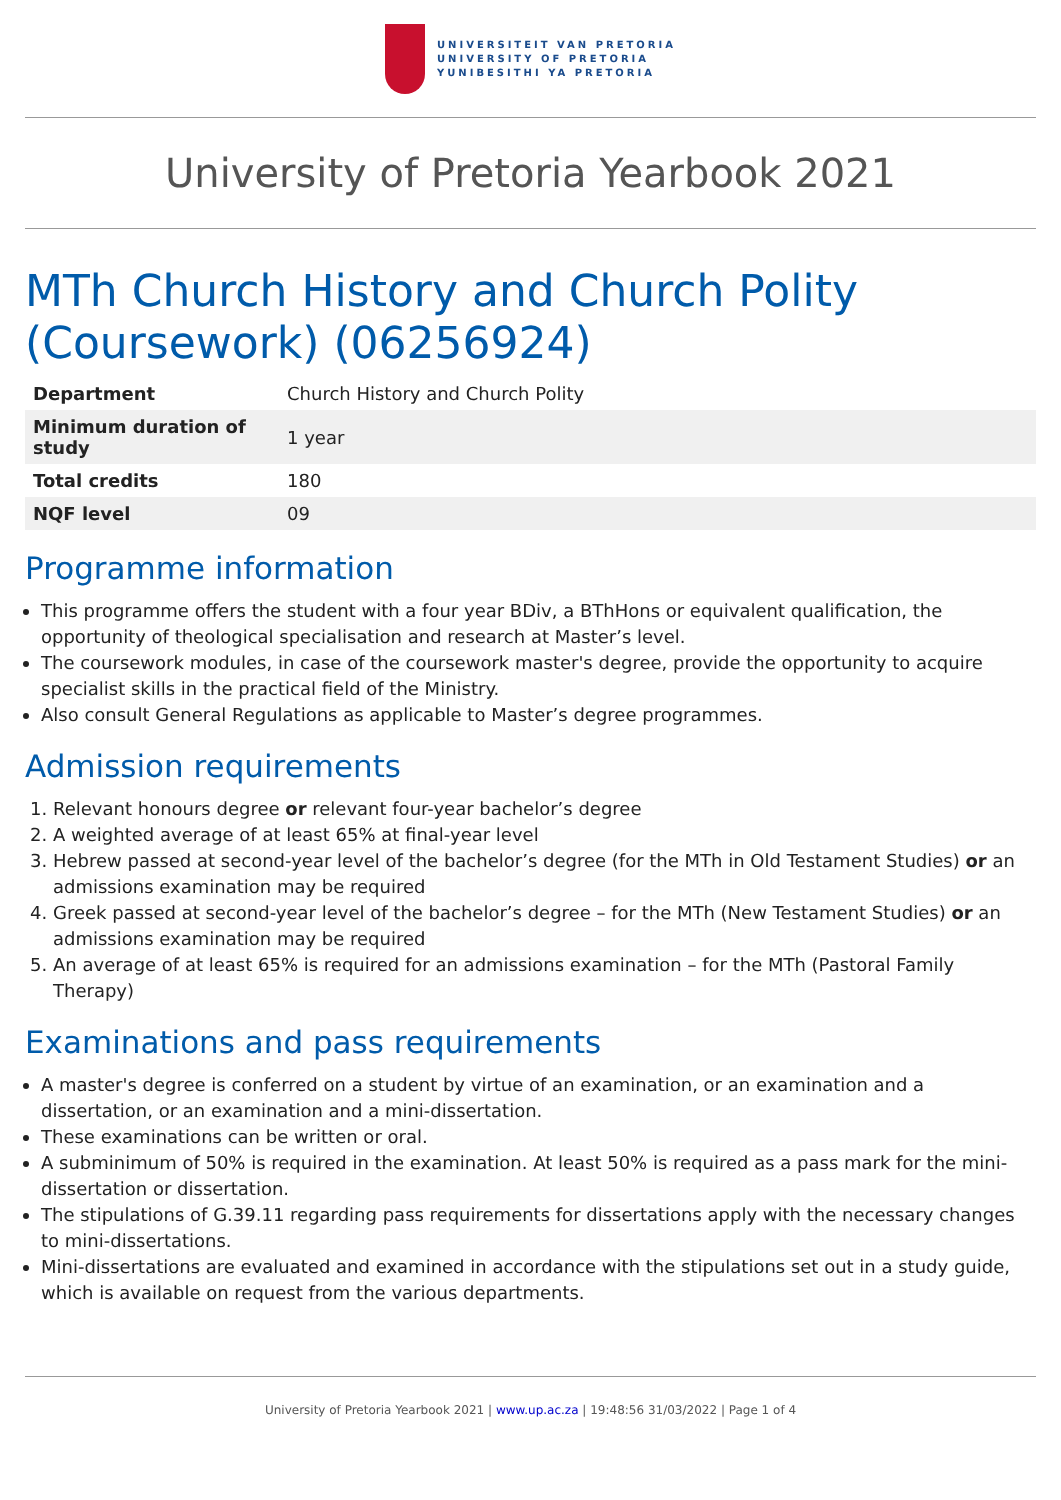UNIVERSITEIT VAN PRETORIA
UNIVERSITY OF PRETORIA
YUNIBESITHI YA PRETORIA
University of Pretoria Yearbook 2021
MTh Church History and Church Polity (Coursework) (06256924)
| Department | Church History and Church Polity |
| Minimum duration of study | 1 year |
| Total credits | 180 |
| NQF level | 09 |
Programme information
This programme offers the student with a four year BDiv, a BThHons or equivalent qualification, the opportunity of theological specialisation and research at Master’s level.
The coursework modules, in case of the coursework master's degree, provide the opportunity to acquire specialist skills in the practical field of the Ministry.
Also consult General Regulations as applicable to Master’s degree programmes.
Admission requirements
1. Relevant honours degree or relevant four-year bachelor’s degree
2. A weighted average of at least 65% at final-year level
3. Hebrew passed at second-year level of the bachelor’s degree (for the MTh in Old Testament Studies) or an admissions examination may be required
4. Greek passed at second-year level of the bachelor’s degree – for the MTh (New Testament Studies) or an admissions examination may be required
5. An average of at least 65% is required for an admissions examination – for the MTh (Pastoral Family Therapy)
Examinations and pass requirements
A master's degree is conferred on a student by virtue of an examination, or an examination and a dissertation, or an examination and a mini-dissertation.
These examinations can be written or oral.
A subminimum of 50% is required in the examination. At least 50% is required as a pass mark for the mini-dissertation or dissertation.
The stipulations of G.39.11 regarding pass requirements for dissertations apply with the necessary changes to mini-dissertations.
Mini-dissertations are evaluated and examined in accordance with the stipulations set out in a study guide, which is available on request from the various departments.
University of Pretoria Yearbook 2021 | www.up.ac.za | 19:48:56 31/03/2022 | Page 1 of 4